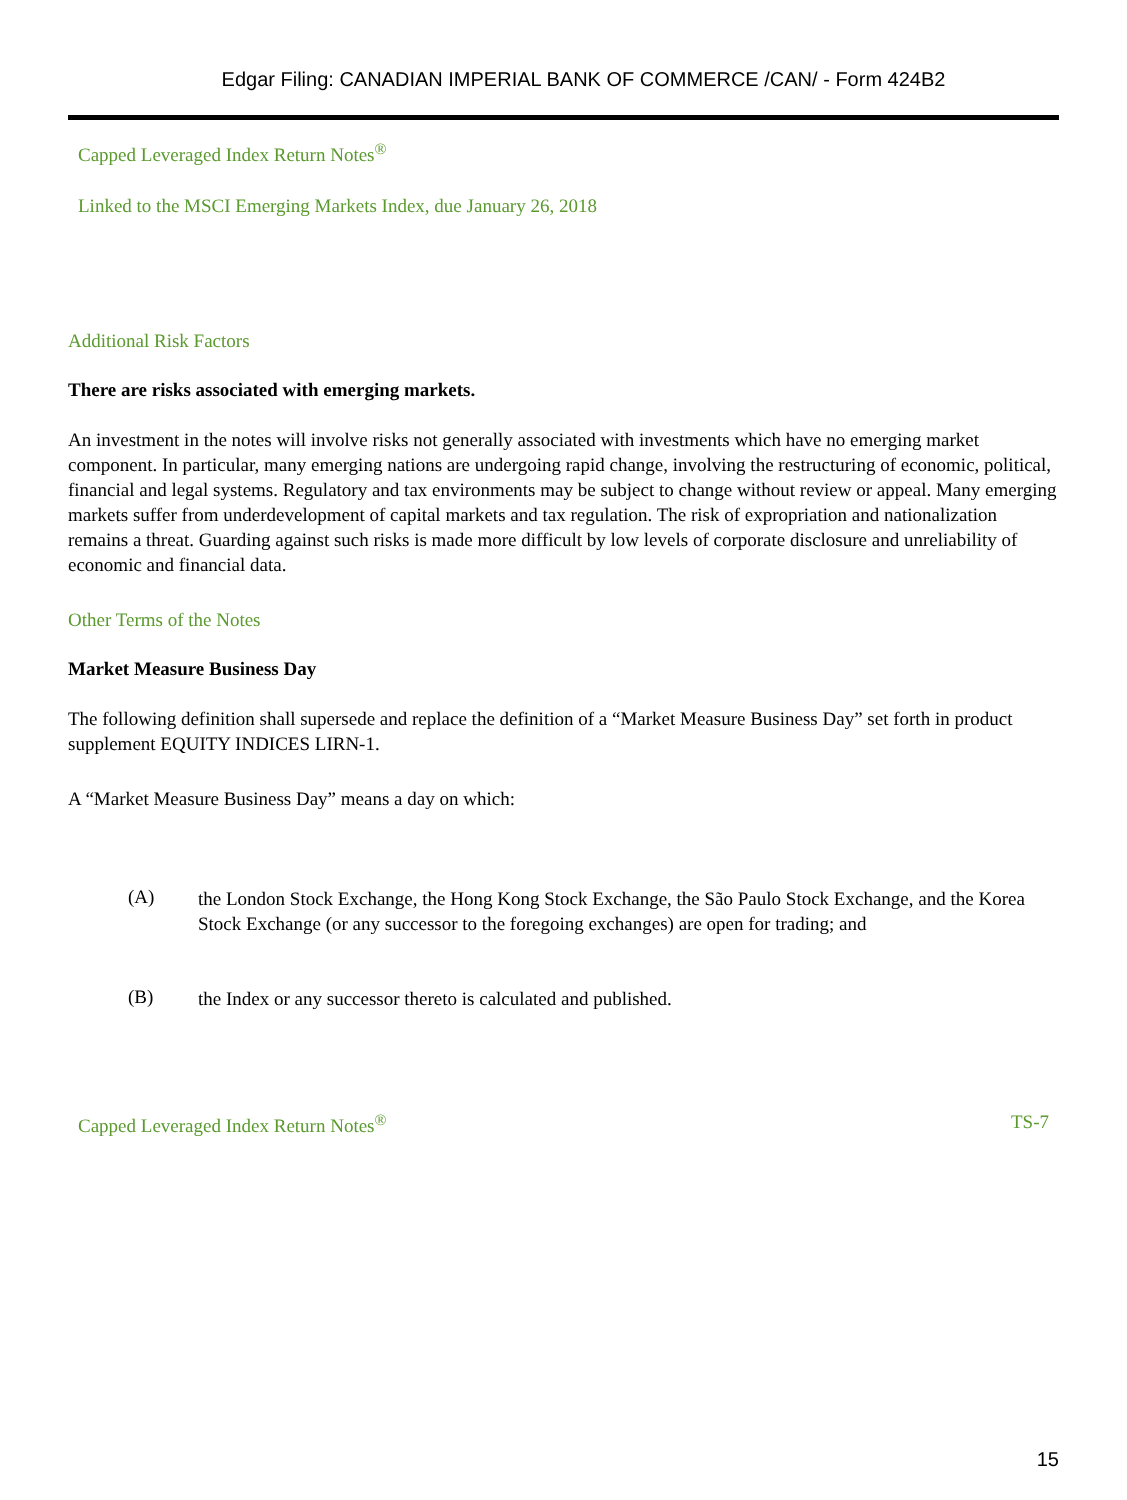Edgar Filing: CANADIAN IMPERIAL BANK OF COMMERCE /CAN/ - Form 424B2
Capped Leveraged Index Return Notes<sup>®</sup>
Linked to the MSCI Emerging Markets Index, due January 26, 2018
Additional Risk Factors
There are risks associated with emerging markets.
An investment in the notes will involve risks not generally associated with investments which have no emerging market component. In particular, many emerging nations are undergoing rapid change, involving the restructuring of economic, political, financial and legal systems. Regulatory and tax environments may be subject to change without review or appeal. Many emerging markets suffer from underdevelopment of capital markets and tax regulation. The risk of expropriation and nationalization remains a threat. Guarding against such risks is made more difficult by low levels of corporate disclosure and unreliability of economic and financial data.
Other Terms of the Notes
Market Measure Business Day
The following definition shall supersede and replace the definition of a “Market Measure Business Day” set forth in product supplement EQUITY INDICES LIRN-1.
A “Market Measure Business Day” means a day on which:
(A)
the London Stock Exchange, the Hong Kong Stock Exchange, the São Paulo Stock Exchange, and the Korea Stock Exchange (or any successor to the foregoing exchanges) are open for trading; and
(B)
the Index or any successor thereto is calculated and published.
Capped Leveraged Index Return Notes<sup>®</sup> TS-7
15